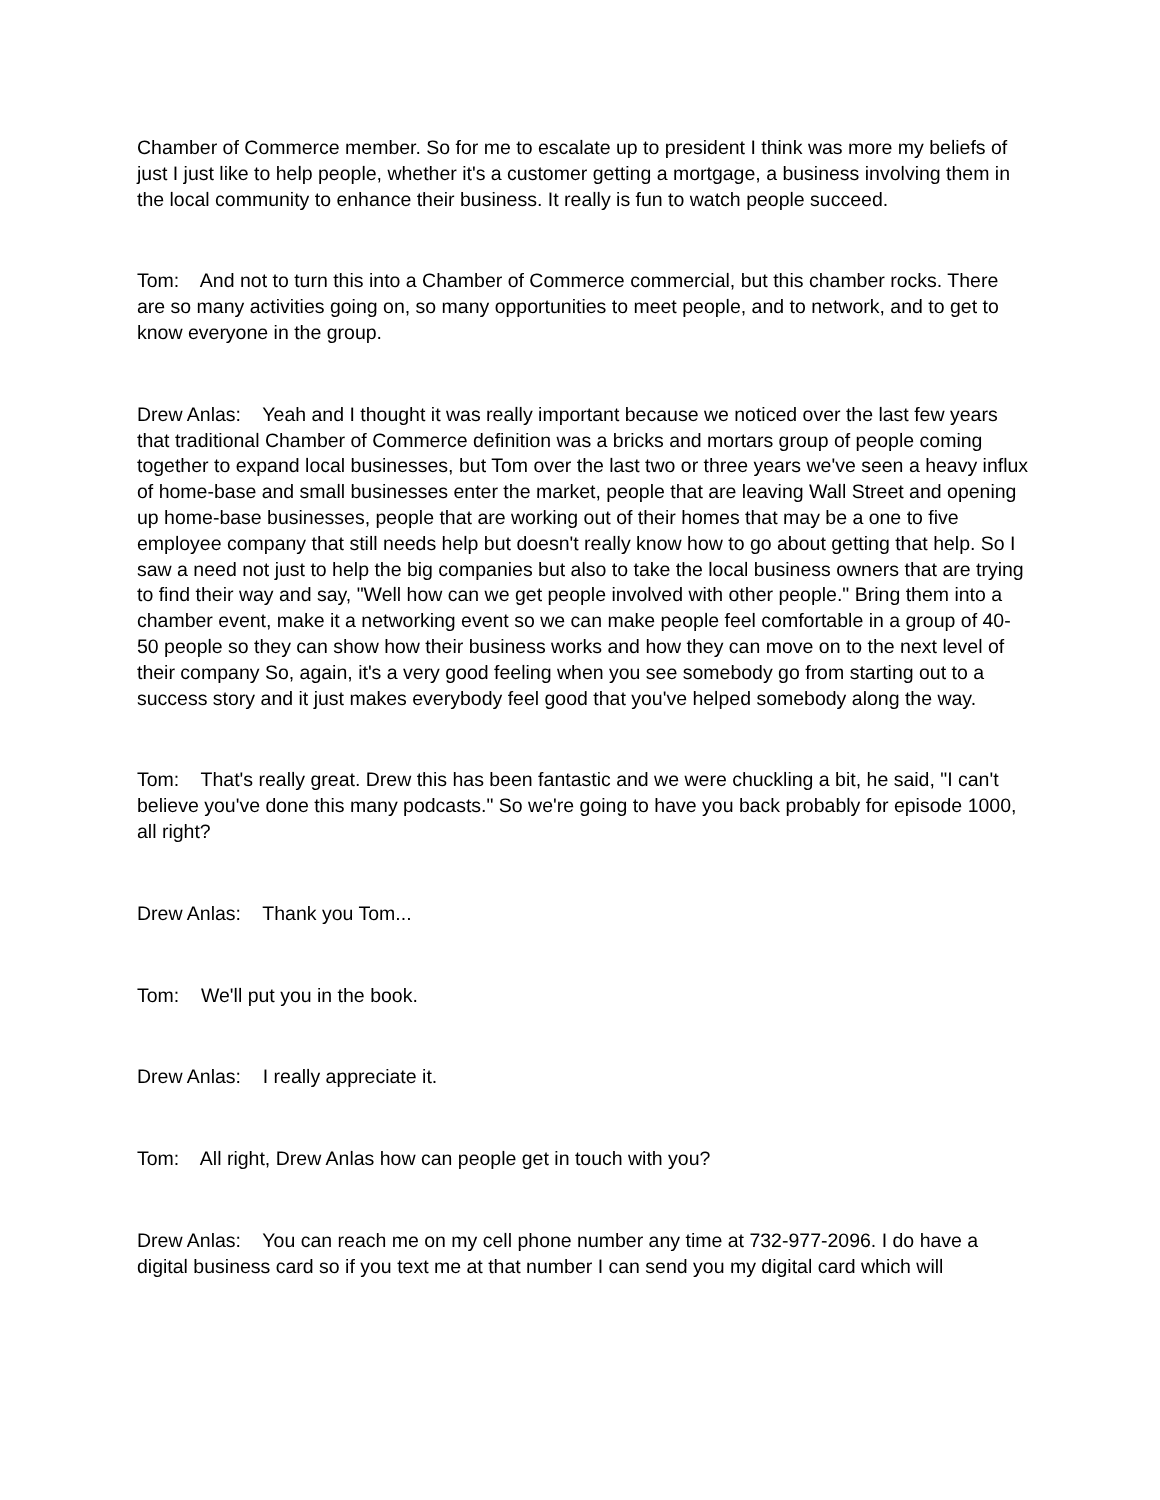Chamber of Commerce member. So for me to escalate up to president I think was more my beliefs of just I just like to help people, whether it's a customer getting a mortgage, a business involving them in the local community to enhance their business. It really is fun to watch people succeed.
Tom: And not to turn this into a Chamber of Commerce commercial, but this chamber rocks. There are so many activities going on, so many opportunities to meet people, and to network, and to get to know everyone in the group.
Drew Anlas: Yeah and I thought it was really important because we noticed over the last few years that traditional Chamber of Commerce definition was a bricks and mortars group of people coming together to expand local businesses, but Tom over the last two or three years we've seen a heavy influx of home-base and small businesses enter the market, people that are leaving Wall Street and opening up home-base businesses, people that are working out of their homes that may be a one to five employee company that still needs help but doesn't really know how to go about getting that help. So I saw a need not just to help the big companies but also to take the local business owners that are trying to find their way and say, "Well how can we get people involved with other people." Bring them into a chamber event, make it a networking event so we can make people feel comfortable in a group of 40-50 people so they can show how their business works and how they can move on to the next level of their company So, again, it's a very good feeling when you see somebody go from starting out to a success story and it just makes everybody feel good that you've helped somebody along the way.
Tom: That's really great. Drew this has been fantastic and we were chuckling a bit, he said, "I can't believe you've done this many podcasts." So we're going to have you back probably for episode 1000, all right?
Drew Anlas: Thank you Tom...
Tom: We'll put you in the book.
Drew Anlas: I really appreciate it.
Tom: All right, Drew Anlas how can people get in touch with you?
Drew Anlas: You can reach me on my cell phone number any time at 732-977-2096. I do have a digital business card so if you text me at that number I can send you my digital card which will